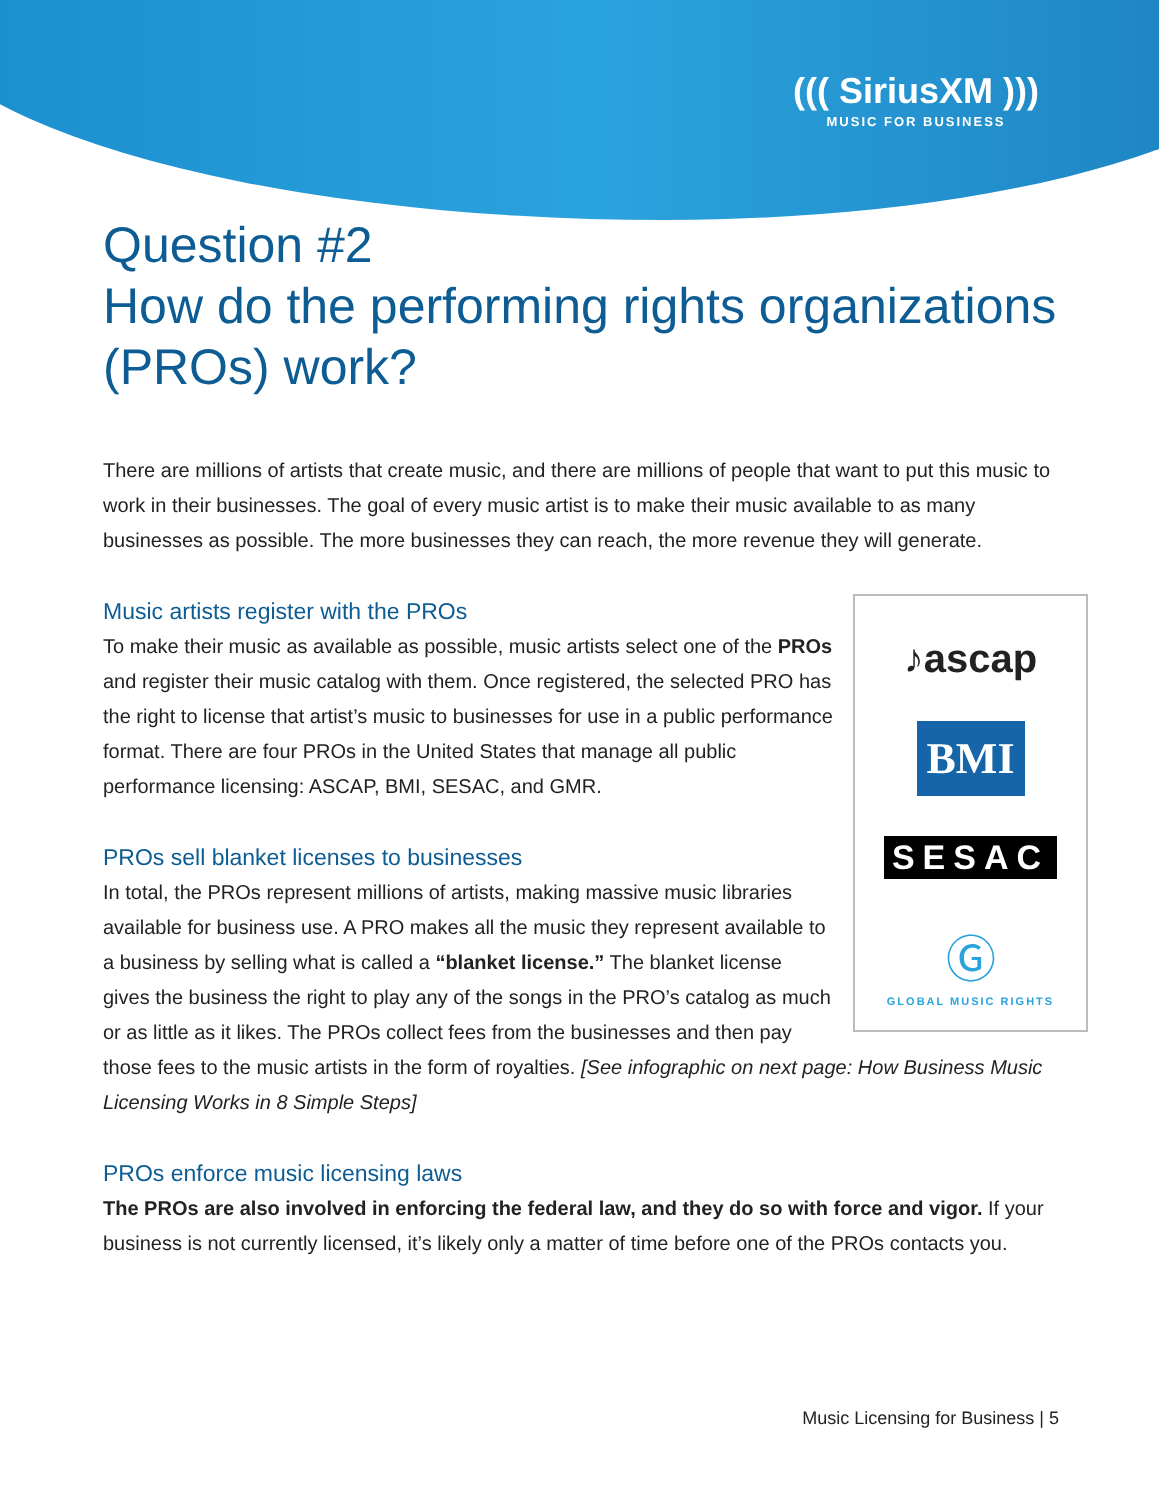((( SiriusXM )))
MUSIC FOR BUSINESS
Question #2
How do the performing rights organizations (PROs) work?
There are millions of artists that create music, and there are millions of people that want to put this music to work in their businesses. The goal of every music artist is to make their music available to as many businesses as possible. The more businesses they can reach, the more revenue they will generate.
Music artists register with the PROs
♪ascap
BMI
SESAC
Ⓖ
GLOBAL MUSIC RIGHTS
To make their music as available as possible, music artists select one of the PROs and register their music catalog with them. Once registered, the selected PRO has the right to license that artist’s music to businesses for use in a public performance format. There are four PROs in the United States that manage all public performance licensing: ASCAP, BMI, SESAC, and GMR.
PROs sell blanket licenses to businesses
In total, the PROs represent millions of artists, making massive music libraries available for business use. A PRO makes all the music they represent available to a business by selling what is called a “blanket license.” The blanket license gives the business the right to play any of the songs in the PRO’s catalog as much or as little as it likes. The PROs collect fees from the businesses and then pay those fees to the music artists in the form of royalties. [See infographic on next page: How Business Music Licensing Works in 8 Simple Steps]
PROs enforce music licensing laws
The PROs are also involved in enforcing the federal law, and they do so with force and vigor. If your business is not currently licensed, it’s likely only a matter of time before one of the PROs contacts you.
Music Licensing for Business | 5